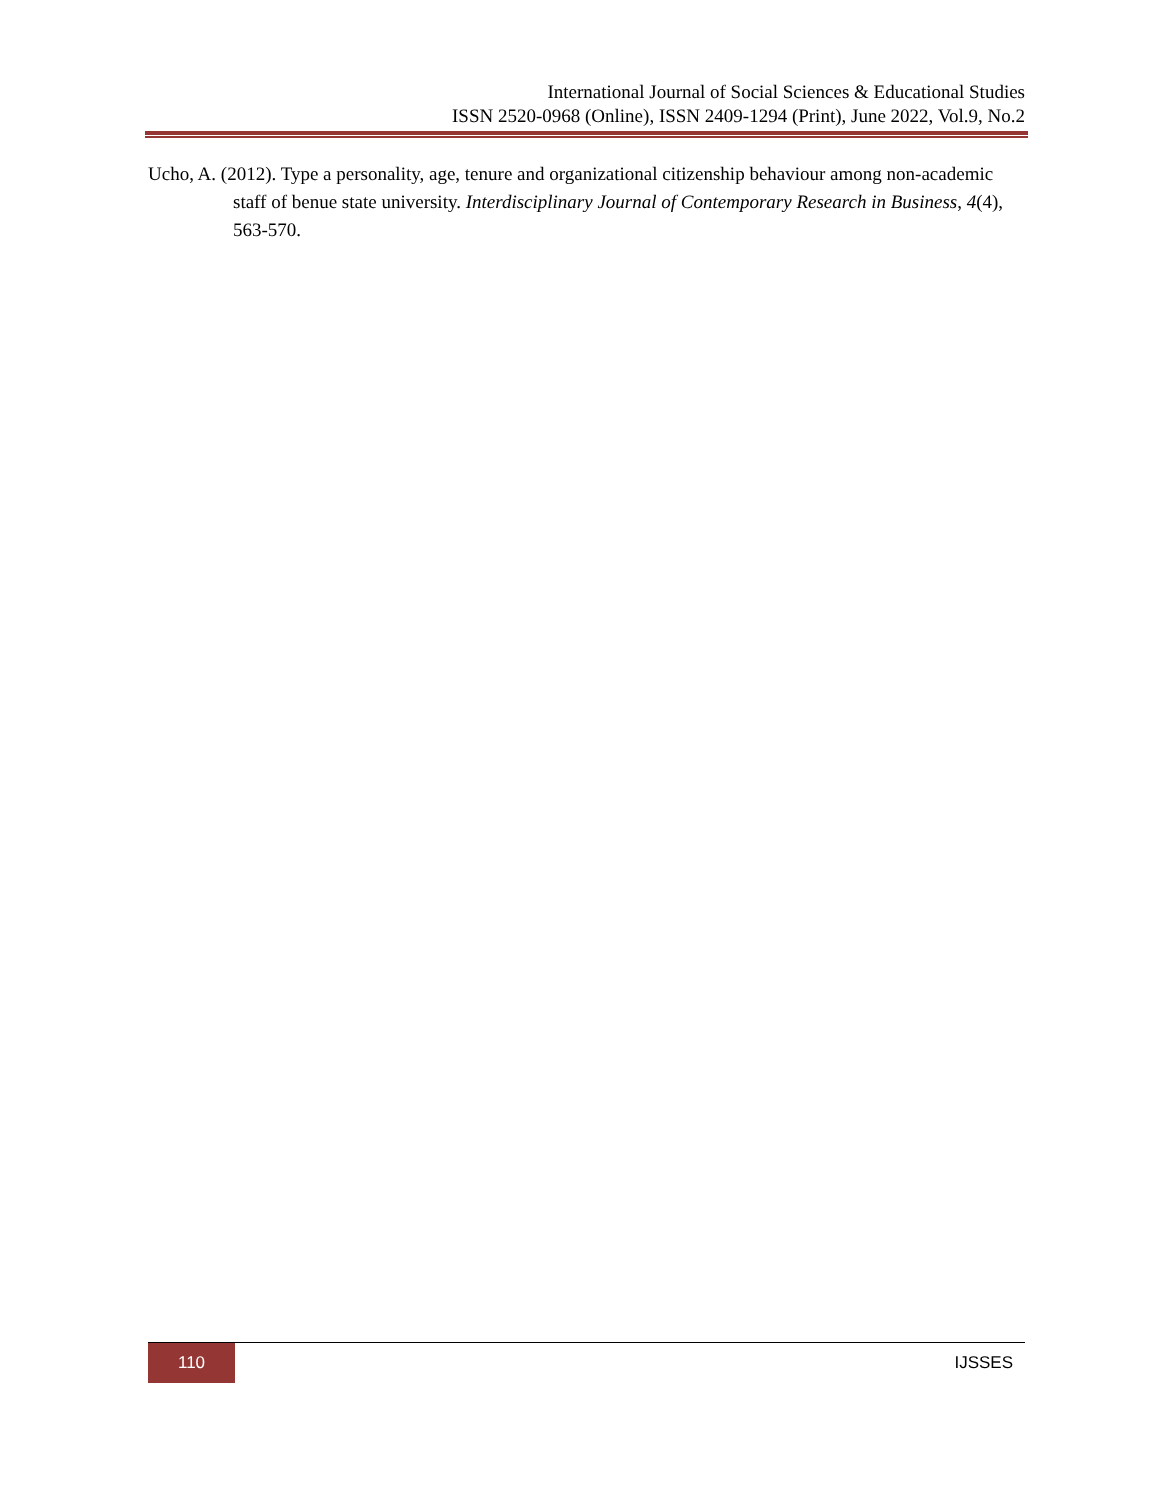International Journal of Social Sciences & Educational Studies
ISSN 2520-0968 (Online), ISSN 2409-1294 (Print), June 2022, Vol.9, No.2
Ucho, A. (2012). Type a personality, age, tenure and organizational citizenship behaviour among non-academic staff of benue state university. Interdisciplinary Journal of Contemporary Research in Business, 4(4), 563-570.
110
IJSSES